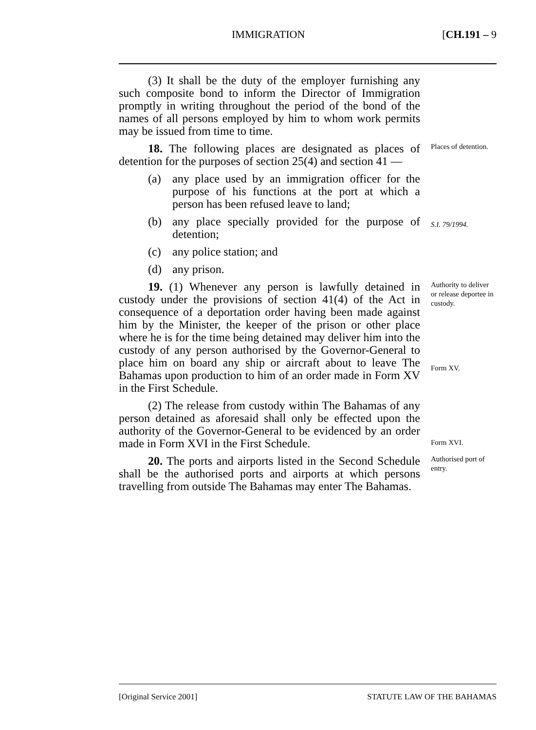IMMIGRATION [CH.191 – 9
(3) It shall be the duty of the employer furnishing any such composite bond to inform the Director of Immigration promptly in writing throughout the period of the bond of the names of all persons employed by him to whom work permits may be issued from time to time.
18. The following places are designated as places of detention for the purposes of section 25(4) and section 41 —
Places of detention.
(a) any place used by an immigration officer for the purpose of his functions at the port at which a person has been refused leave to land;
(b) any place specially provided for the purpose of detention;
S.I. 79/1994.
(c) any police station; and
(d) any prison.
19. (1) Whenever any person is lawfully detained in custody under the provisions of section 41(4) of the Act in consequence of a deportation order having been made against him by the Minister, the keeper of the prison or other place where he is for the time being detained may deliver him into the custody of any person authorised by the Governor-General to place him on board any ship or aircraft about to leave The Bahamas upon production to him of an order made in Form XV in the First Schedule.
Authority to deliver or release deportee in custody.
Form XV.
(2) The release from custody within The Bahamas of any person detained as aforesaid shall only be effected upon the authority of the Governor-General to be evidenced by an order made in Form XVI in the First Schedule.
Form XVI.
20. The ports and airports listed in the Second Schedule shall be the authorised ports and airports at which persons travelling from outside The Bahamas may enter The Bahamas.
Authorised port of entry.
[Original Service 2001] STATUTE LAW OF THE BAHAMAS